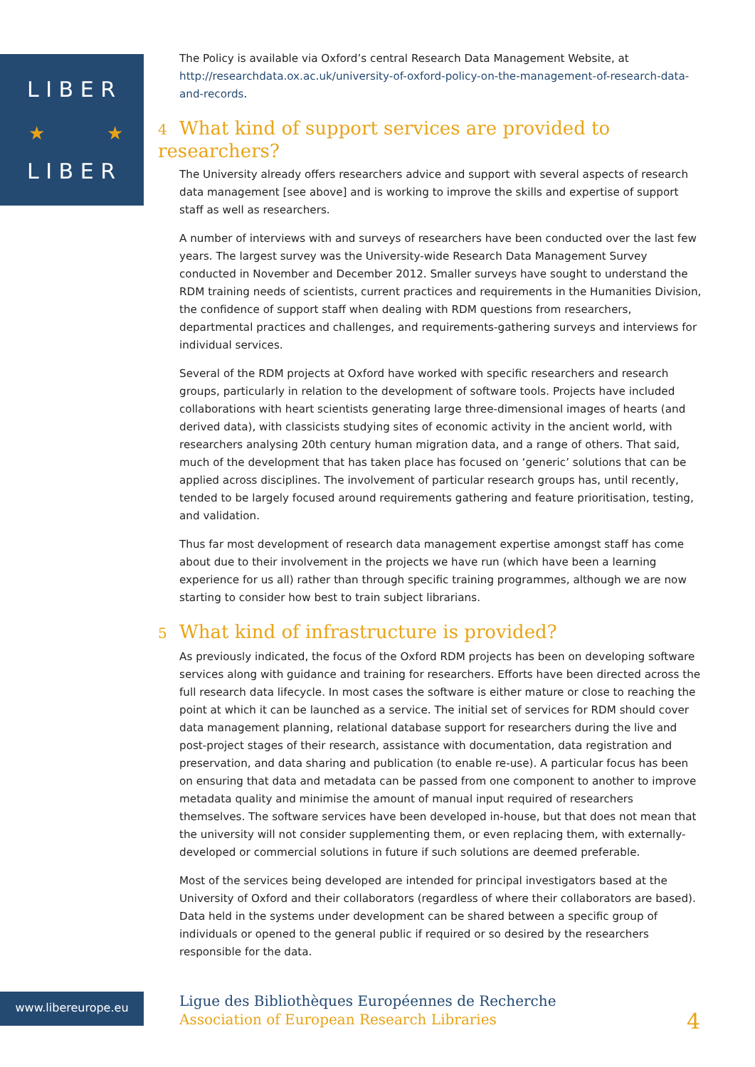L I B E R
★
★
L I B E R
The Policy is available via Oxford’s central Research Data Management Website, at http://researchdata.ox.ac.uk/university-of-oxford-policy-on-the-management-of-research-data-and-records.
4 What kind of support services are provided to researchers?
The University already offers researchers advice and support with several aspects of research data management [see above] and is working to improve the skills and expertise of support staff as well as researchers.
A number of interviews with and surveys of researchers have been conducted over the last few years. The largest survey was the University-wide Research Data Management Survey conducted in November and December 2012. Smaller surveys have sought to understand the RDM training needs of scientists, current practices and requirements in the Humanities Division, the confidence of support staff when dealing with RDM questions from researchers, departmental practices and challenges, and requirements-gathering surveys and interviews for individual services.
Several of the RDM projects at Oxford have worked with specific researchers and research groups, particularly in relation to the development of software tools. Projects have included collaborations with heart scientists generating large three-dimensional images of hearts (and derived data), with classicists studying sites of economic activity in the ancient world, with researchers analysing 20th century human migration data, and a range of others. That said, much of the development that has taken place has focused on ‘generic’ solutions that can be applied across disciplines. The involvement of particular research groups has, until recently, tended to be largely focused around requirements gathering and feature prioritisation, testing, and validation.
Thus far most development of research data management expertise amongst staff has come about due to their involvement in the projects we have run (which have been a learning experience for us all) rather than through specific training programmes, although we are now starting to consider how best to train subject librarians.
5 What kind of infrastructure is provided?
As previously indicated, the focus of the Oxford RDM projects has been on developing software services along with guidance and training for researchers. Efforts have been directed across the full research data lifecycle. In most cases the software is either mature or close to reaching the point at which it can be launched as a service. The initial set of services for RDM should cover data management planning, relational database support for researchers during the live and post-project stages of their research, assistance with documentation, data registration and preservation, and data sharing and publication (to enable re-use). A particular focus has been on ensuring that data and metadata can be passed from one component to another to improve metadata quality and minimise the amount of manual input required of researchers themselves. The software services have been developed in-house, but that does not mean that the university will not consider supplementing them, or even replacing them, with externally-developed or commercial solutions in future if such solutions are deemed preferable.
Most of the services being developed are intended for principal investigators based at the University of Oxford and their collaborators (regardless of where their collaborators are based). Data held in the systems under development can be shared between a specific group of individuals or opened to the general public if required or so desired by the researchers responsible for the data.
www.libereurope.eu
Ligue des Bibliothèques Européennes de Recherche
Association of European Research Libraries
4